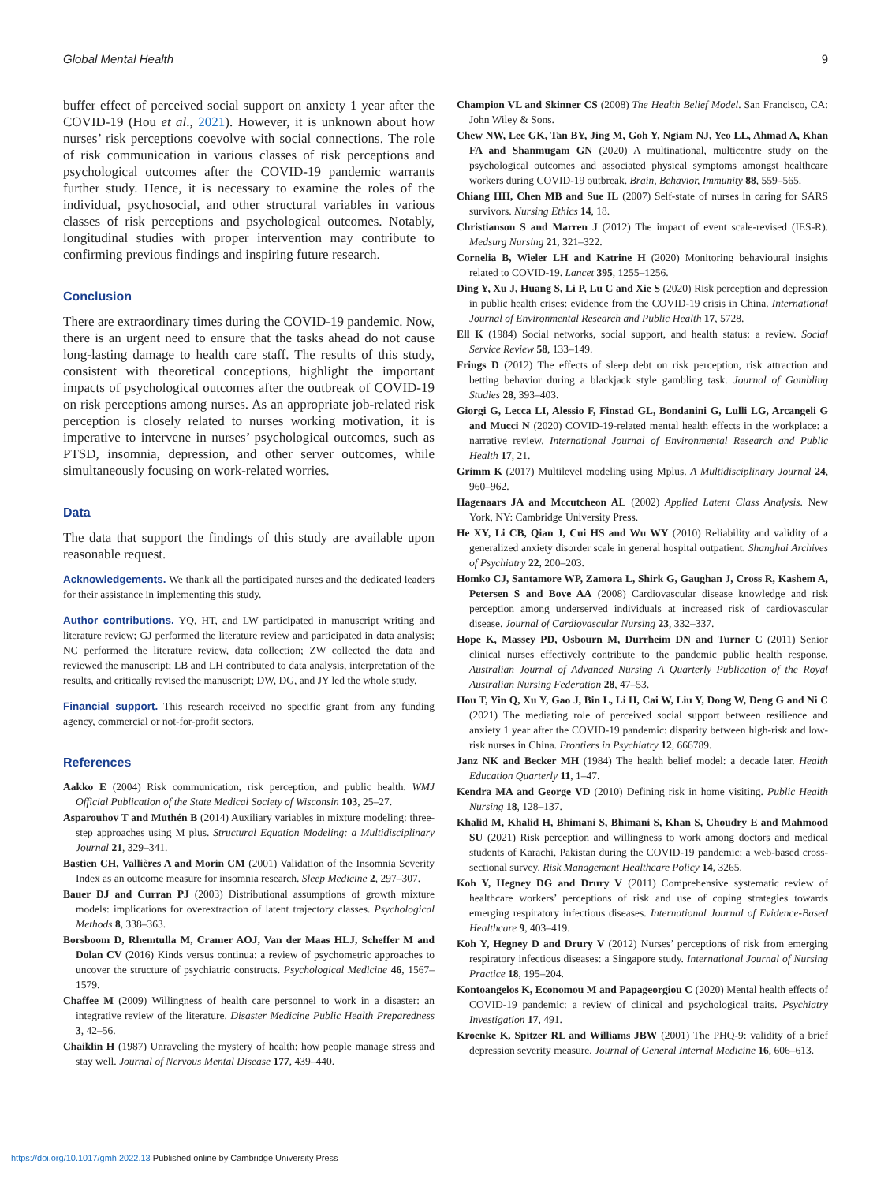Global Mental Health 9
buffer effect of perceived social support on anxiety 1 year after the COVID-19 (Hou et al., 2021). However, it is unknown about how nurses’ risk perceptions coevolve with social connections. The role of risk communication in various classes of risk perceptions and psychological outcomes after the COVID-19 pandemic warrants further study. Hence, it is necessary to examine the roles of the individual, psychosocial, and other structural variables in various classes of risk perceptions and psychological outcomes. Notably, longitudinal studies with proper intervention may contribute to confirming previous findings and inspiring future research.
Conclusion
There are extraordinary times during the COVID-19 pandemic. Now, there is an urgent need to ensure that the tasks ahead do not cause long-lasting damage to health care staff. The results of this study, consistent with theoretical conceptions, highlight the important impacts of psychological outcomes after the outbreak of COVID-19 on risk perceptions among nurses. As an appropriate job-related risk perception is closely related to nurses working motivation, it is imperative to intervene in nurses’ psychological outcomes, such as PTSD, insomnia, depression, and other server outcomes, while simultaneously focusing on work-related worries.
Data
The data that support the findings of this study are available upon reasonable request.
Acknowledgements. We thank all the participated nurses and the dedicated leaders for their assistance in implementing this study.
Author contributions. YQ, HT, and LW participated in manuscript writing and literature review; GJ performed the literature review and participated in data analysis; NC performed the literature review, data collection; ZW collected the data and reviewed the manuscript; LB and LH contributed to data analysis, interpretation of the results, and critically revised the manuscript; DW, DG, and JY led the whole study.
Financial support. This research received no specific grant from any funding agency, commercial or not-for-profit sectors.
References
Aakko E (2004) Risk communication, risk perception, and public health. WMJ Official Publication of the State Medical Society of Wisconsin 103, 25–27.
Asparouhov T and Muthén B (2014) Auxiliary variables in mixture modeling: three-step approaches using M plus. Structural Equation Modeling: a Multidisciplinary Journal 21, 329–341.
Bastien CH, Vallières A and Morin CM (2001) Validation of the Insomnia Severity Index as an outcome measure for insomnia research. Sleep Medicine 2, 297–307.
Bauer DJ and Curran PJ (2003) Distributional assumptions of growth mixture models: implications for overextraction of latent trajectory classes. Psychological Methods 8, 338–363.
Borsboom D, Rhemtulla M, Cramer AOJ, Van der Maas HLJ, Scheffer M and Dolan CV (2016) Kinds versus continua: a review of psychometric approaches to uncover the structure of psychiatric constructs. Psychological Medicine 46, 1567–1579.
Chaffee M (2009) Willingness of health care personnel to work in a disaster: an integrative review of the literature. Disaster Medicine Public Health Preparedness 3, 42–56.
Chaiklin H (1987) Unraveling the mystery of health: how people manage stress and stay well. Journal of Nervous Mental Disease 177, 439–440.
Champion VL and Skinner CS (2008) The Health Belief Model. San Francisco, CA: John Wiley & Sons.
Chew NW, Lee GK, Tan BY, Jing M, Goh Y, Ngiam NJ, Yeo LL, Ahmad A, Khan FA and Shanmugam GN (2020) A multinational, multicentre study on the psychological outcomes and associated physical symptoms amongst healthcare workers during COVID-19 outbreak. Brain, Behavior, Immunity 88, 559–565.
Chiang HH, Chen MB and Sue IL (2007) Self-state of nurses in caring for SARS survivors. Nursing Ethics 14, 18.
Christianson S and Marren J (2012) The impact of event scale-revised (IES-R). Medsurg Nursing 21, 321–322.
Cornelia B, Wieler LH and Katrine H (2020) Monitoring behavioural insights related to COVID-19. Lancet 395, 1255–1256.
Ding Y, Xu J, Huang S, Li P, Lu C and Xie S (2020) Risk perception and depression in public health crises: evidence from the COVID-19 crisis in China. International Journal of Environmental Research and Public Health 17, 5728.
Ell K (1984) Social networks, social support, and health status: a review. Social Service Review 58, 133–149.
Frings D (2012) The effects of sleep debt on risk perception, risk attraction and betting behavior during a blackjack style gambling task. Journal of Gambling Studies 28, 393–403.
Giorgi G, Lecca LI, Alessio F, Finstad GL, Bondanini G, Lulli LG, Arcangeli G and Mucci N (2020) COVID-19-related mental health effects in the workplace: a narrative review. International Journal of Environmental Research and Public Health 17, 21.
Grimm K (2017) Multilevel modeling using Mplus. A Multidisciplinary Journal 24, 960–962.
Hagenaars JA and Mccutcheon AL (2002) Applied Latent Class Analysis. New York, NY: Cambridge University Press.
He XY, Li CB, Qian J, Cui HS and Wu WY (2010) Reliability and validity of a generalized anxiety disorder scale in general hospital outpatient. Shanghai Archives of Psychiatry 22, 200–203.
Homko CJ, Santamore WP, Zamora L, Shirk G, Gaughan J, Cross R, Kashem A, Petersen S and Bove AA (2008) Cardiovascular disease knowledge and risk perception among underserved individuals at increased risk of cardiovascular disease. Journal of Cardiovascular Nursing 23, 332–337.
Hope K, Massey PD, Osbourn M, Durrheim DN and Turner C (2011) Senior clinical nurses effectively contribute to the pandemic public health response. Australian Journal of Advanced Nursing A Quarterly Publication of the Royal Australian Nursing Federation 28, 47–53.
Hou T, Yin Q, Xu Y, Gao J, Bin L, Li H, Cai W, Liu Y, Dong W, Deng G and Ni C (2021) The mediating role of perceived social support between resilience and anxiety 1 year after the COVID-19 pandemic: disparity between high-risk and low-risk nurses in China. Frontiers in Psychiatry 12, 666789.
Janz NK and Becker MH (1984) The health belief model: a decade later. Health Education Quarterly 11, 1–47.
Kendra MA and George VD (2010) Defining risk in home visiting. Public Health Nursing 18, 128–137.
Khalid M, Khalid H, Bhimani S, Bhimani S, Khan S, Choudry E and Mahmood SU (2021) Risk perception and willingness to work among doctors and medical students of Karachi, Pakistan during the COVID-19 pandemic: a web-based cross-sectional survey. Risk Management Healthcare Policy 14, 3265.
Koh Y, Hegney DG and Drury V (2011) Comprehensive systematic review of healthcare workers’ perceptions of risk and use of coping strategies towards emerging respiratory infectious diseases. International Journal of Evidence-Based Healthcare 9, 403–419.
Koh Y, Hegney D and Drury V (2012) Nurses’ perceptions of risk from emerging respiratory infectious diseases: a Singapore study. International Journal of Nursing Practice 18, 195–204.
Kontoangelos K, Economou M and Papageorgiou C (2020) Mental health effects of COVID-19 pandemic: a review of clinical and psychological traits. Psychiatry Investigation 17, 491.
Kroenke K, Spitzer RL and Williams JBW (2001) The PHQ-9: validity of a brief depression severity measure. Journal of General Internal Medicine 16, 606–613.
https://doi.org/10.1017/gmh.2022.13 Published online by Cambridge University Press